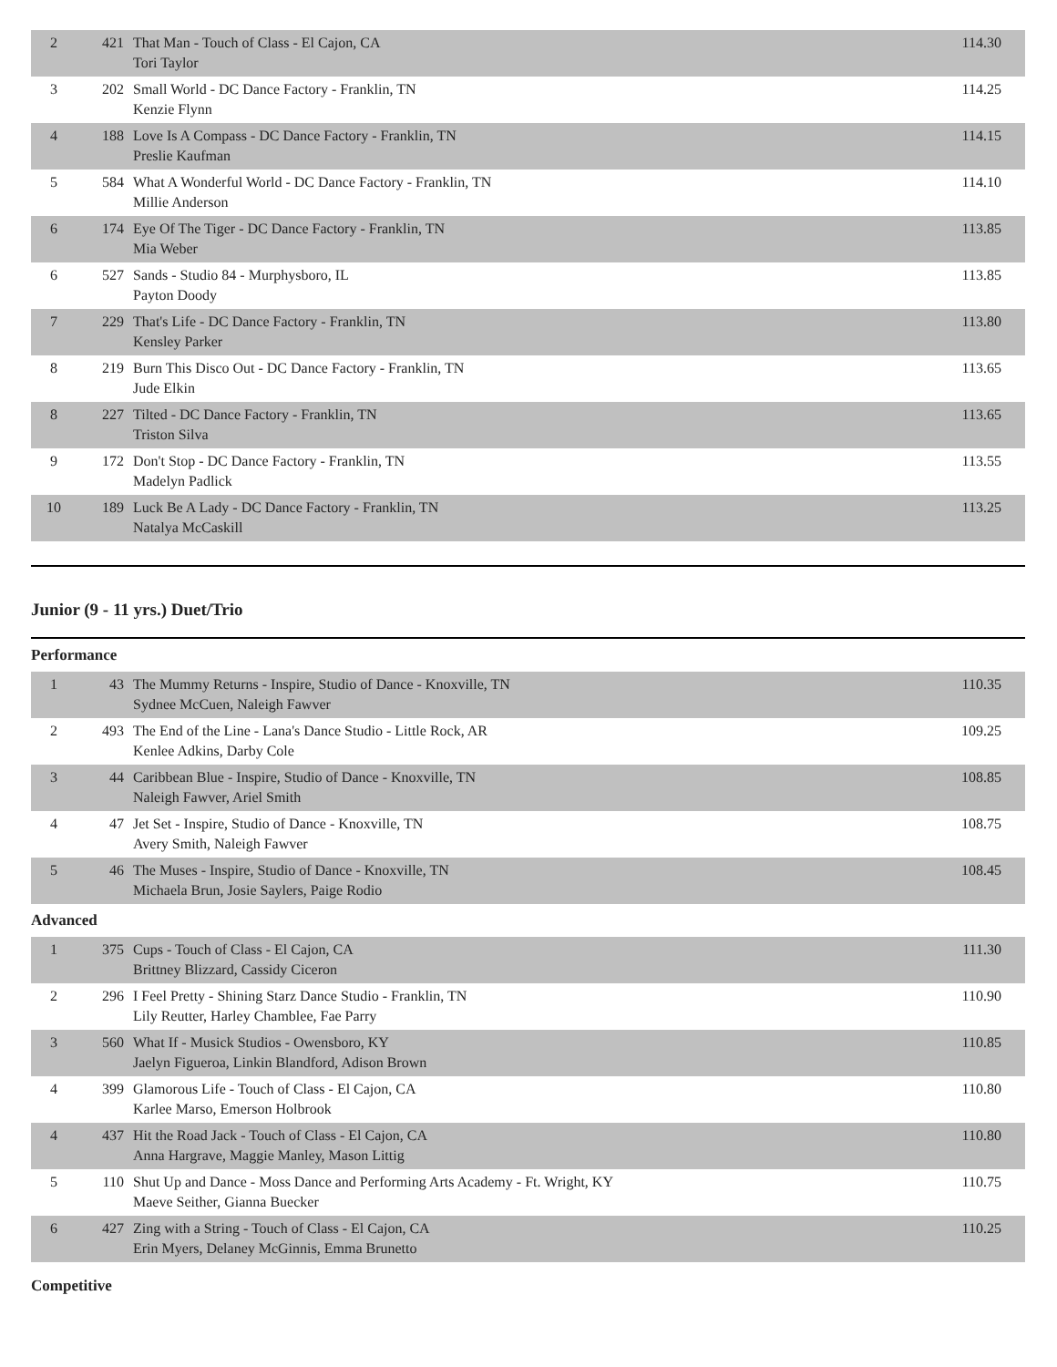| 2 | 421 | That Man - Touch of Class - El Cajon, CA Tori Taylor | 114.30 |
| 3 | 202 | Small World - DC Dance Factory - Franklin, TN Kenzie Flynn | 114.25 |
| 4 | 188 | Love Is A Compass - DC Dance Factory - Franklin, TN Preslie Kaufman | 114.15 |
| 5 | 584 | What A Wonderful World - DC Dance Factory - Franklin, TN Millie Anderson | 114.10 |
| 6 | 174 | Eye Of The Tiger - DC Dance Factory - Franklin, TN Mia Weber | 113.85 |
| 6 | 527 | Sands - Studio 84 - Murphysboro, IL Payton Doody | 113.85 |
| 7 | 229 | That's Life - DC Dance Factory - Franklin, TN Kensley Parker | 113.80 |
| 8 | 219 | Burn This Disco Out - DC Dance Factory - Franklin, TN Jude Elkin | 113.65 |
| 8 | 227 | Tilted - DC Dance Factory - Franklin, TN Triston Silva | 113.65 |
| 9 | 172 | Don't Stop - DC Dance Factory - Franklin, TN Madelyn Padlick | 113.55 |
| 10 | 189 | Luck Be A Lady - DC Dance Factory - Franklin, TN Natalya McCaskill | 113.25 |
Junior (9 - 11 yrs.) Duet/Trio
Performance
| 1 | 43 | The Mummy Returns - Inspire, Studio of Dance - Knoxville, TN Sydnee McCuen, Naleigh Fawver | 110.35 |
| 2 | 493 | The End of the Line - Lana's Dance Studio - Little Rock, AR Kenlee Adkins, Darby Cole | 109.25 |
| 3 | 44 | Caribbean Blue - Inspire, Studio of Dance - Knoxville, TN Naleigh Fawver, Ariel Smith | 108.85 |
| 4 | 47 | Jet Set - Inspire, Studio of Dance - Knoxville, TN Avery Smith, Naleigh Fawver | 108.75 |
| 5 | 46 | The Muses - Inspire, Studio of Dance - Knoxville, TN Michaela Brun, Josie Saylers, Paige Rodio | 108.45 |
Advanced
| 1 | 375 | Cups - Touch of Class - El Cajon, CA Brittney Blizzard, Cassidy Ciceron | 111.30 |
| 2 | 296 | I Feel Pretty - Shining Starz Dance Studio - Franklin, TN Lily Reutter, Harley Chamblee, Fae Parry | 110.90 |
| 3 | 560 | What If - Musick Studios - Owensboro, KY Jaelyn Figueroa, Linkin Blandford, Adison Brown | 110.85 |
| 4 | 399 | Glamorous Life - Touch of Class - El Cajon, CA Karlee Marso, Emerson Holbrook | 110.80 |
| 4 | 437 | Hit the Road Jack - Touch of Class - El Cajon, CA Anna Hargrave, Maggie Manley, Mason Littig | 110.80 |
| 5 | 110 | Shut Up and Dance - Moss Dance and Performing Arts Academy - Ft. Wright, KY Maeve Seither, Gianna Buecker | 110.75 |
| 6 | 427 | Zing with a String - Touch of Class - El Cajon, CA Erin Myers, Delaney McGinnis, Emma Brunetto | 110.25 |
Competitive